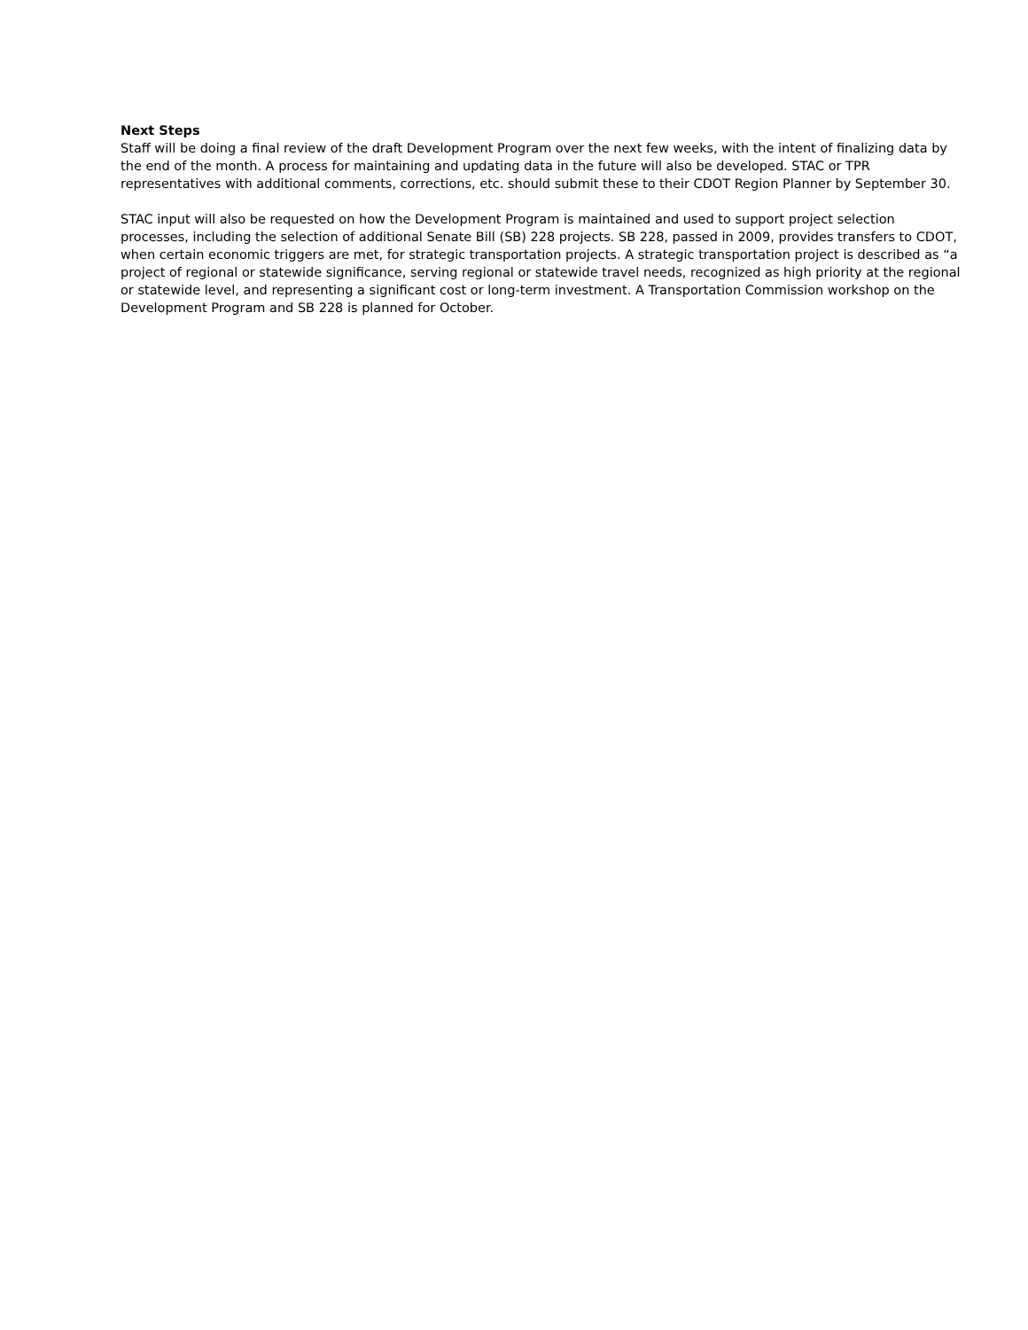Next Steps
Staff will be doing a final review of the draft Development Program over the next few weeks, with the intent of finalizing data by the end of the month. A process for maintaining and updating data in the future will also be developed. STAC or TPR representatives with additional comments, corrections, etc. should submit these to their CDOT Region Planner by September 30.
STAC input will also be requested on how the Development Program is maintained and used to support project selection processes, including the selection of additional Senate Bill (SB) 228 projects. SB 228, passed in 2009, provides transfers to CDOT, when certain economic triggers are met, for strategic transportation projects. A strategic transportation project is described as “a project of regional or statewide significance, serving regional or statewide travel needs, recognized as high priority at the regional or statewide level, and representing a significant cost or long-term investment. A Transportation Commission workshop on the Development Program and SB 228 is planned for October.